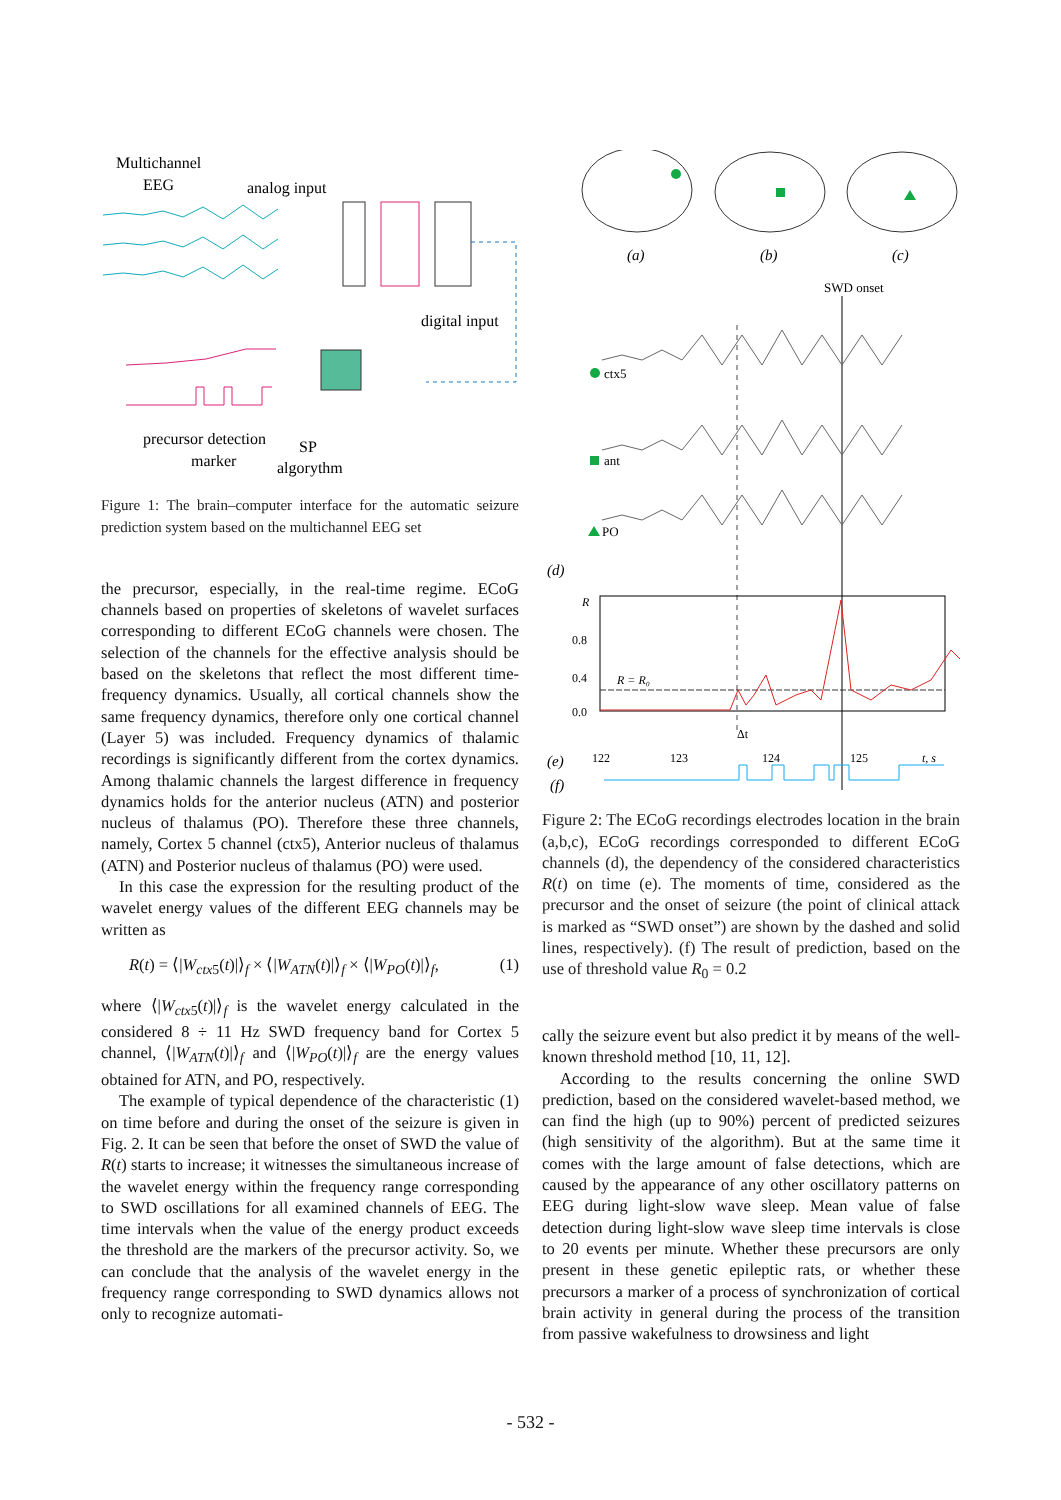Multichannel
EEG
analog input
digital input
precursor detection
marker
SP
algorythm
Figure 1: The brain–computer interface for the automatic seizure prediction system based on the multichannel EEG set
the precursor, especially, in the real-time regime. ECoG channels based on properties of skeletons of wavelet surfaces corresponding to different ECoG channels were chosen. The selection of the channels for the effective analysis should be based on the skeletons that reflect the most different time-frequency dynamics. Usually, all cortical channels show the same frequency dynamics, therefore only one cortical channel (Layer 5) was included. Frequency dynamics of thalamic recordings is significantly different from the cortex dynamics. Among thalamic channels the largest difference in frequency dynamics holds for the anterior nucleus (ATN) and posterior nucleus of thalamus (PO). Therefore these three channels, namely, Cortex 5 channel (ctx5), Anterior nucleus of thalamus (ATN) and Posterior nucleus of thalamus (PO) were used.
In this case the expression for the resulting product of the wavelet energy values of the different EEG channels may be written as
R(t) = ⟨|W<sub>ctx5</sub>(t)|⟩<sub>f</sub> × ⟨|W<sub>ATN</sub>(t)|⟩<sub>f</sub> × ⟨|W<sub>PO</sub>(t)|⟩<sub>f</sub>, (1)
where ⟨|W<sub>ctx5</sub>(t)|⟩<sub>f</sub> is the wavelet energy calculated in the considered 8 ÷ 11 Hz SWD frequency band for Cortex 5 channel, ⟨|W<sub>ATN</sub>(t)|⟩<sub>f</sub> and ⟨|W<sub>PO</sub>(t)|⟩<sub>f</sub> are the energy values obtained for ATN, and PO, respectively.
The example of typical dependence of the characteristic (1) on time before and during the onset of the seizure is given in Fig. 2. It can be seen that before the onset of SWD the value of R(t) starts to increase; it witnesses the simultaneous increase of the wavelet energy within the frequency range corresponding to SWD oscillations for all examined channels of EEG. The time intervals when the value of the energy product exceeds the threshold are the markers of the precursor activity. So, we can conclude that the analysis of the wavelet energy in the frequency range corresponding to SWD dynamics allows not only to recognize automati-
(a)
(b)
(c)
SWD onset
ctx5
ant
PO
(d)
R
0.8
0.4
0.0
R = R₀
Δt
(e)
122
123
124
125
t, s
(f)
Figure 2: The ECoG recordings electrodes location in the brain (a,b,c), ECoG recordings corresponded to different ECoG channels (d), the dependency of the considered characteristics R(t) on time (e). The moments of time, considered as the precursor and the onset of seizure (the point of clinical attack is marked as “SWD onset”) are shown by the dashed and solid lines, respectively). (f) The result of prediction, based on the use of threshold value R<sub>0</sub> = 0.2
cally the seizure event but also predict it by means of the well-known threshold method [10, 11, 12].
According to the results concerning the online SWD prediction, based on the considered wavelet-based method, we can find the high (up to 90%) percent of predicted seizures (high sensitivity of the algorithm). But at the same time it comes with the large amount of false detections, which are caused by the appearance of any other oscillatory patterns on EEG during light-slow wave sleep. Mean value of false detection during light-slow wave sleep time intervals is close to 20 events per minute. Whether these precursors are only present in these genetic epileptic rats, or whether these precursors a marker of a process of synchronization of cortical brain activity in general during the process of the transition from passive wakefulness to drowsiness and light
- 532 -